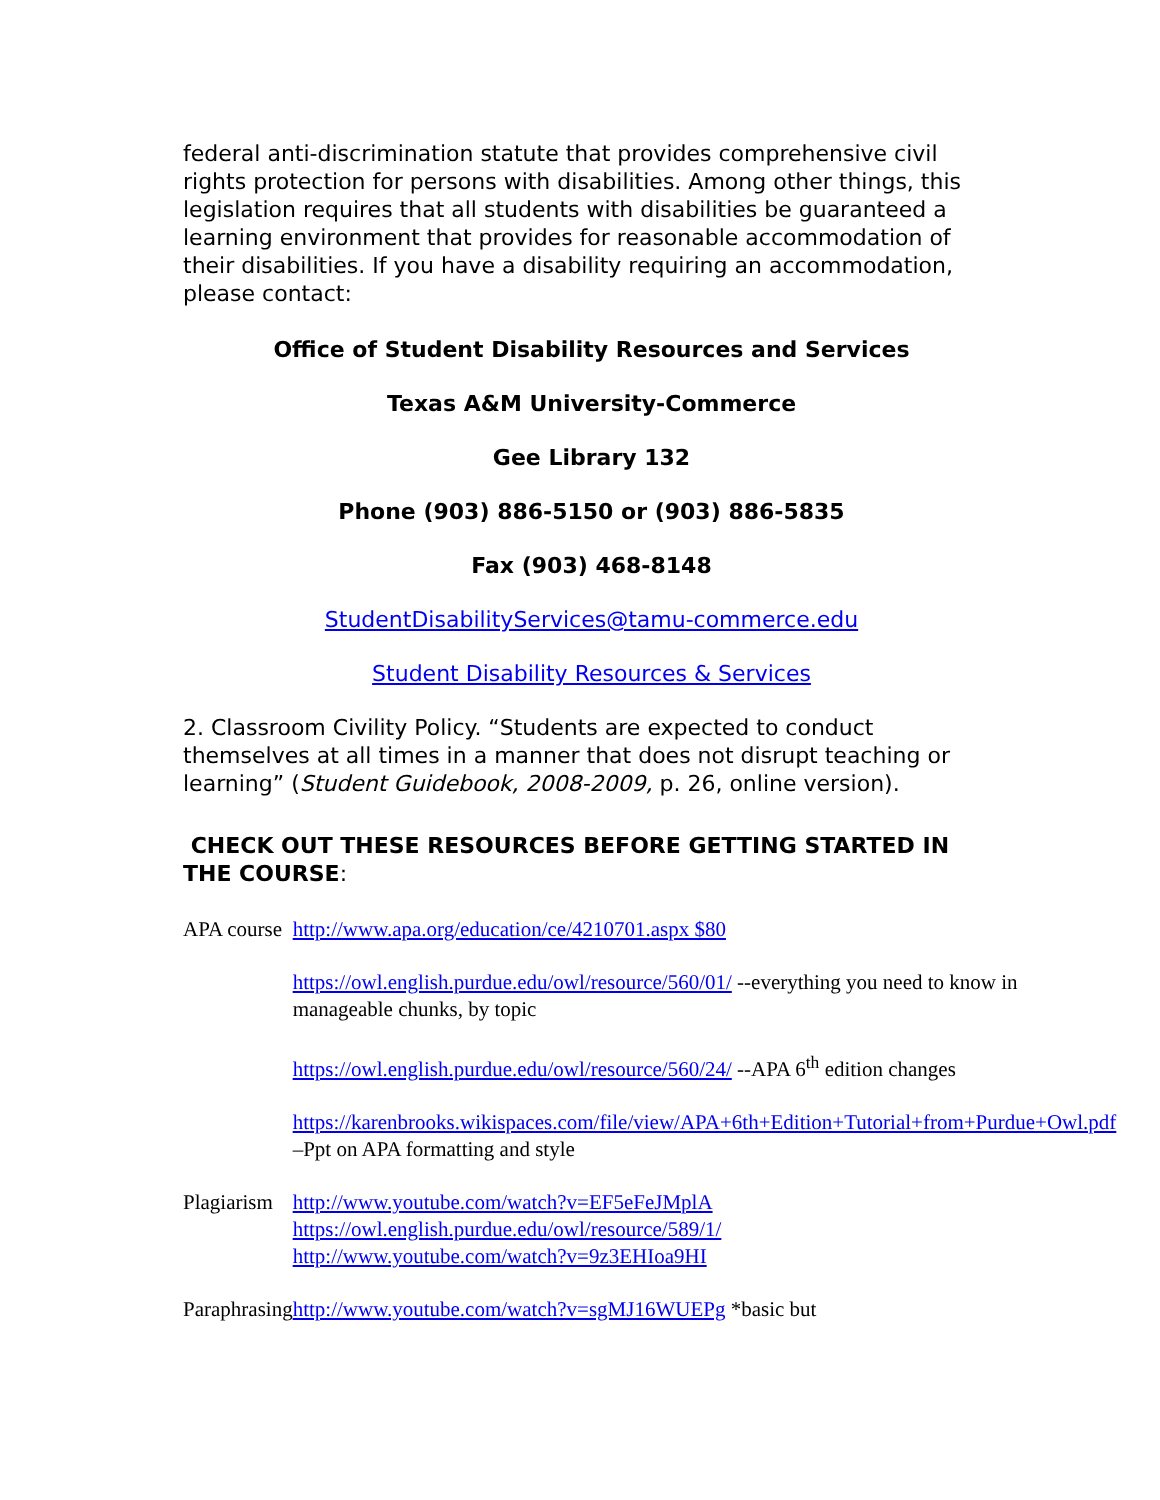federal anti-discrimination statute that provides comprehensive civil rights protection for persons with disabilities. Among other things, this legislation requires that all students with disabilities be guaranteed a learning environment that provides for reasonable accommodation of their disabilities. If you have a disability requiring an accommodation, please contact:
Office of Student Disability Resources and Services
Texas A&M University-Commerce
Gee Library 132
Phone (903) 886-5150 or (903) 886-5835
Fax (903) 468-8148
StudentDisabilityServices@tamu-commerce.edu
Student Disability Resources & Services
2. Classroom Civility Policy. “Students are expected to conduct themselves at all times in a manner that does not disrupt teaching or learning” (Student Guidebook, 2008-2009, p. 26, online version).
CHECK OUT THESE RESOURCES BEFORE GETTING STARTED IN THE COURSE:
| APA course | http://www.apa.org/education/ce/4210701.aspx $80 |
| | https://owl.english.purdue.edu/owl/resource/560/01/ --everything you need to know in manageable chunks, by topic |
| | https://owl.english.purdue.edu/owl/resource/560/24/ --APA 6<sup>th</sup> edition changes |
| | https://karenbrooks.wikispaces.com/file/view/APA+6th+Edition+Tutorial+from+Purdue+Owl.pdf –Ppt on APA formatting and style |
| Plagiarism | http://www.youtube.com/watch?v=EF5eFeJMplA https://owl.english.purdue.edu/owl/resource/589/1/ http://www.youtube.com/watch?v=9z3EHIoa9HI |
| Paraphrasing | http://www.youtube.com/watch?v=sgMJ16WUEPg *basic but |